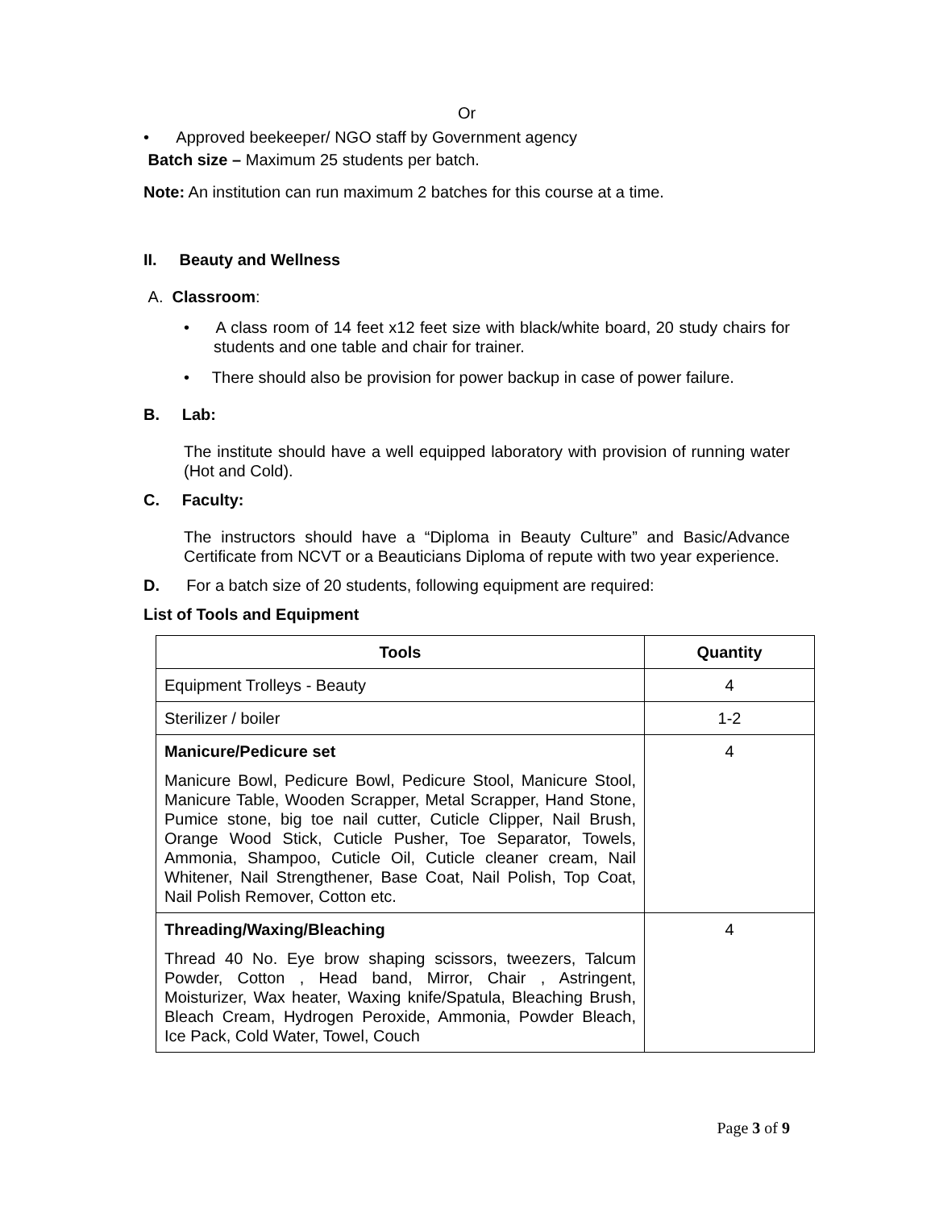Or
• Approved beekeeper/ NGO staff by Government agency
Batch size – Maximum 25 students per batch.
Note: An institution can run maximum 2 batches for this course at a time.
II. Beauty and Wellness
A. Classroom:
• A class room of 14 feet x12 feet size with black/white board, 20 study chairs for students and one table and chair for trainer.
• There should also be provision for power backup in case of power failure.
B. Lab:
The institute should have a well equipped laboratory with provision of running water (Hot and Cold).
C. Faculty:
The instructors should have a “Diploma in Beauty Culture” and Basic/Advance Certificate from NCVT or a Beauticians Diploma of repute with two year experience.
D. For a batch size of 20 students, following equipment are required:
List of Tools and Equipment
| Tools | Quantity |
| --- | --- |
| Equipment Trolleys - Beauty | 4 |
| Sterilizer / boiler | 1-2 |
| Manicure/Pedicure set Manicure Bowl, Pedicure Bowl, Pedicure Stool, Manicure Stool, Manicure Table, Wooden Scrapper, Metal Scrapper, Hand Stone, Pumice stone, big toe nail cutter, Cuticle Clipper, Nail Brush, Orange Wood Stick, Cuticle Pusher, Toe Separator, Towels, Ammonia, Shampoo, Cuticle Oil, Cuticle cleaner cream, Nail Whitener, Nail Strengthener, Base Coat, Nail Polish, Top Coat, Nail Polish Remover, Cotton etc. | 4 |
| Threading/Waxing/Bleaching Thread 40 No. Eye brow shaping scissors, tweezers, Talcum Powder, Cotton , Head band, Mirror, Chair , Astringent, Moisturizer, Wax heater, Waxing knife/Spatula, Bleaching Brush, Bleach Cream, Hydrogen Peroxide, Ammonia, Powder Bleach, Ice Pack, Cold Water, Towel, Couch | 4 |
Page 3 of 9